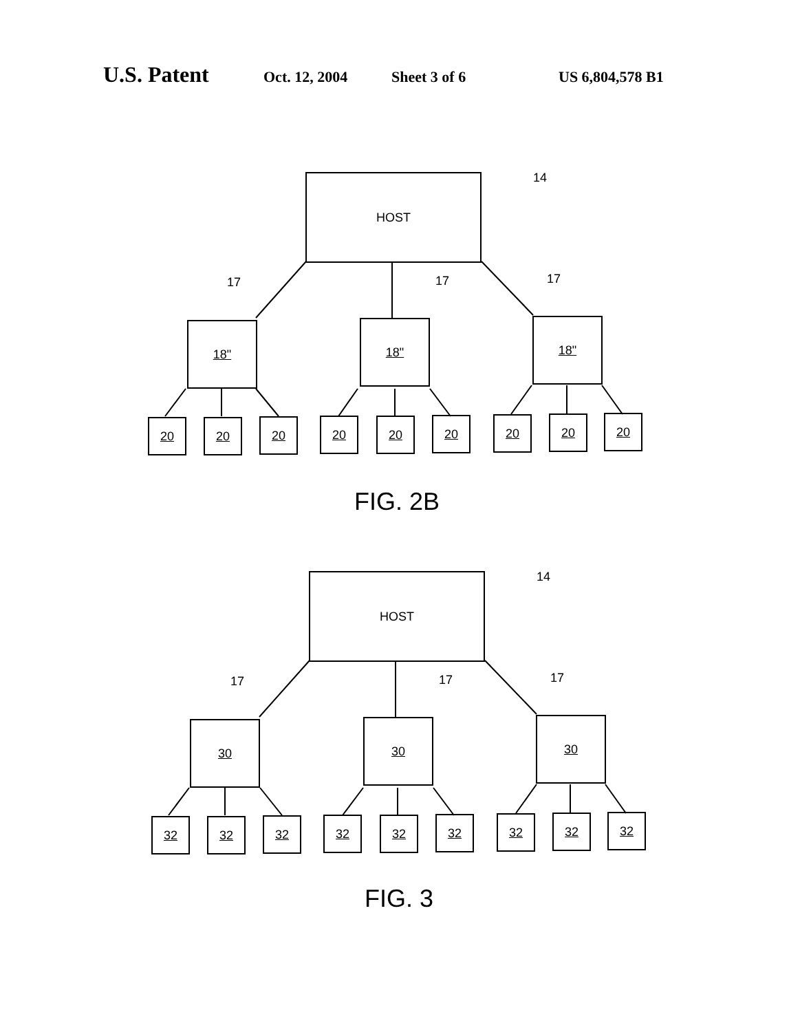U.S. Patent Oct. 12, 2004 Sheet 3 of 6 US 6,804,578 B1
HOST 14
17 17 17
18" 18" 18"
20 20 20 20 20 20 20 20 20
FIG. 2B
HOST 14
17 17 17
30 30 30
32 32 32 32 32 32 32 32 32
FIG. 3